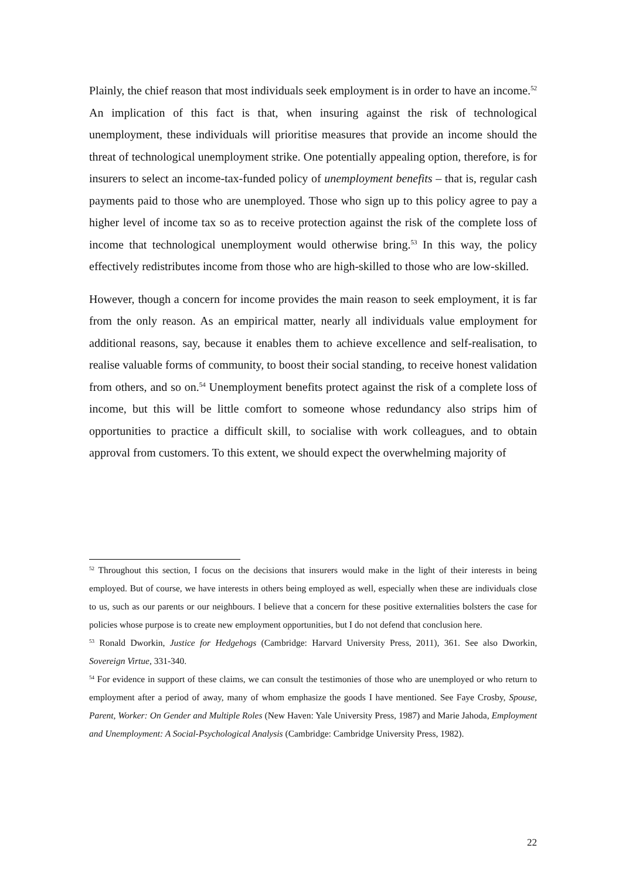Plainly, the chief reason that most individuals seek employment is in order to have an income.<sup>52</sup> An implication of this fact is that, when insuring against the risk of technological unemployment, these individuals will prioritise measures that provide an income should the threat of technological unemployment strike. One potentially appealing option, therefore, is for insurers to select an income-tax-funded policy of unemployment benefits – that is, regular cash payments paid to those who are unemployed. Those who sign up to this policy agree to pay a higher level of income tax so as to receive protection against the risk of the complete loss of income that technological unemployment would otherwise bring.<sup>53</sup> In this way, the policy effectively redistributes income from those who are high-skilled to those who are low-skilled.
However, though a concern for income provides the main reason to seek employment, it is far from the only reason. As an empirical matter, nearly all individuals value employment for additional reasons, say, because it enables them to achieve excellence and self-realisation, to realise valuable forms of community, to boost their social standing, to receive honest validation from others, and so on.<sup>54</sup> Unemployment benefits protect against the risk of a complete loss of income, but this will be little comfort to someone whose redundancy also strips him of opportunities to practice a difficult skill, to socialise with work colleagues, and to obtain approval from customers. To this extent, we should expect the overwhelming majority of
<sup>52</sup> Throughout this section, I focus on the decisions that insurers would make in the light of their interests in being employed. But of course, we have interests in others being employed as well, especially when these are individuals close to us, such as our parents or our neighbours. I believe that a concern for these positive externalities bolsters the case for policies whose purpose is to create new employment opportunities, but I do not defend that conclusion here.
<sup>53</sup> Ronald Dworkin, Justice for Hedgehogs (Cambridge: Harvard University Press, 2011), 361. See also Dworkin, Sovereign Virtue, 331-340.
<sup>54</sup> For evidence in support of these claims, we can consult the testimonies of those who are unemployed or who return to employment after a period of away, many of whom emphasize the goods I have mentioned. See Faye Crosby, Spouse, Parent, Worker: On Gender and Multiple Roles (New Haven: Yale University Press, 1987) and Marie Jahoda, Employment and Unemployment: A Social-Psychological Analysis (Cambridge: Cambridge University Press, 1982).
22